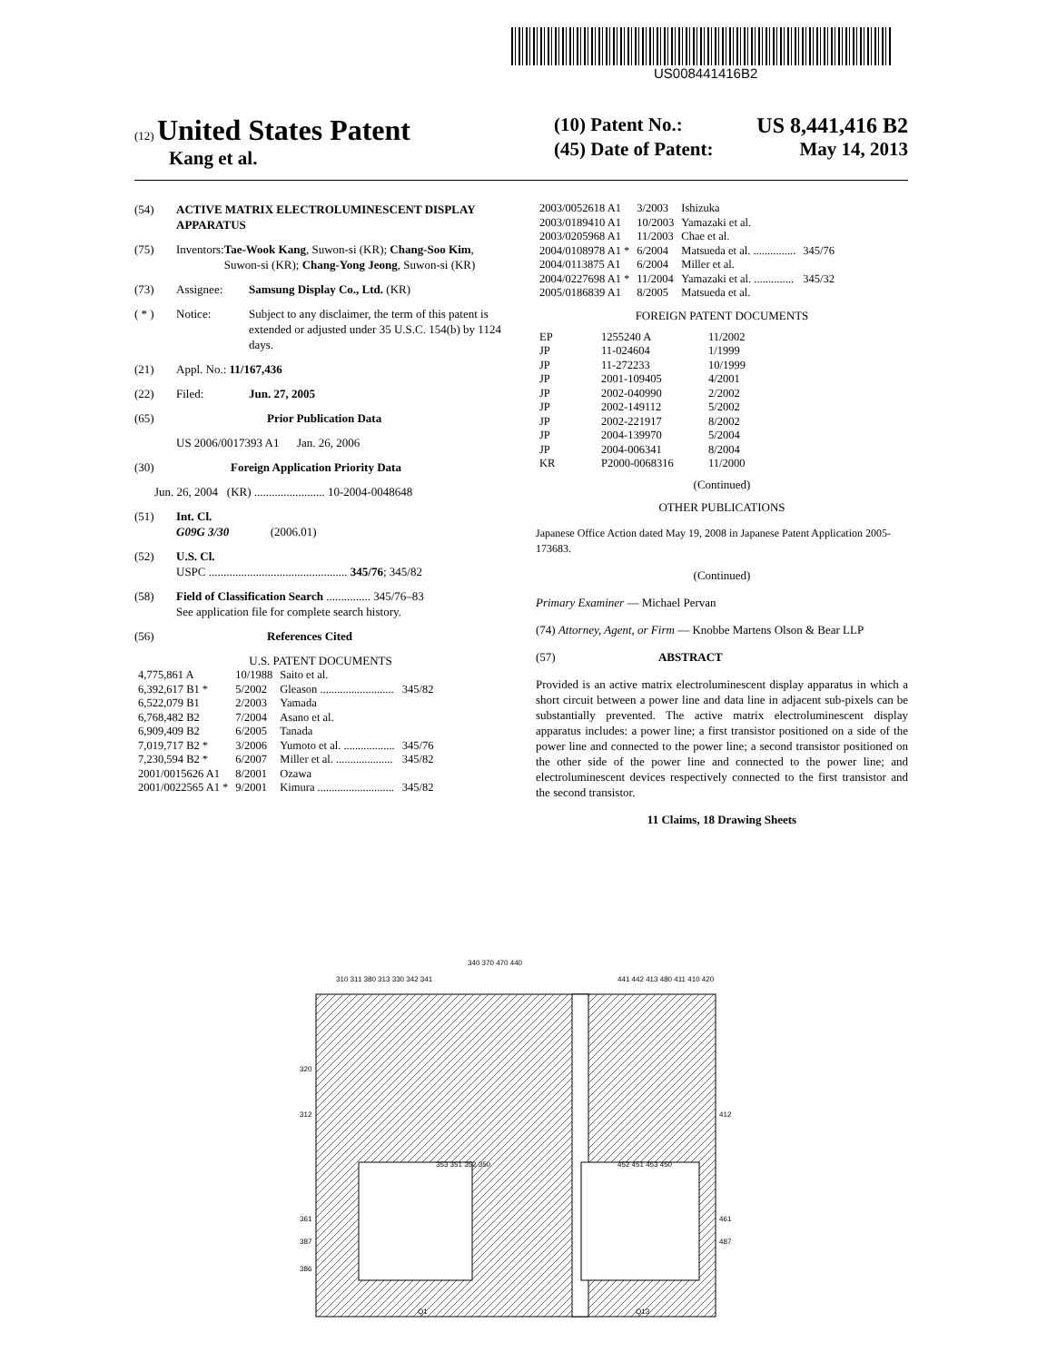US008441416B2
(12) United States Patent
Kang et al.
(10) Patent No.: US 8,441,416 B2
(45) Date of Patent: May 14, 2013
(54) ACTIVE MATRIX ELECTROLUMINESCENT DISPLAY APPARATUS
(75) Inventors: Tae-Wook Kang, Suwon-si (KR); Chang-Soo Kim, Suwon-si (KR); Chang-Yong Jeong, Suwon-si (KR)
(73) Assignee: Samsung Display Co., Ltd. (KR)
( * ) Notice: Subject to any disclaimer, the term of this patent is extended or adjusted under 35 U.S.C. 154(b) by 1124 days.
(21) Appl. No.: 11/167,436
(22) Filed: Jun. 27, 2005
(65) Prior Publication Data
US 2006/0017393 A1 Jan. 26, 2006
(30) Foreign Application Priority Data
Jun. 26, 2004 (KR) ........................ 10-2004-0048648
(51) Int. Cl.
G09G 3/30 (2006.01)
(52) U.S. Cl.
USPC ............................................... 345/76; 345/82
(58) Field of Classification Search ............... 345/76–83
See application file for complete search history.
(56) References Cited
U.S. PATENT DOCUMENTS
| 4,775,861 A | 10/1988 | Saito et al. | |
| 6,392,617 B1 * | 5/2002 | Gleason .......................... | 345/82 |
| 6,522,079 B1 | 2/2003 | Yamada | |
| 6,768,482 B2 | 7/2004 | Asano et al. | |
| 6,909,409 B2 | 6/2005 | Tanada | |
| 7,019,717 B2 * | 3/2006 | Yumoto et al. .................. | 345/76 |
| 7,230,594 B2 * | 6/2007 | Miller et al. .................... | 345/82 |
| 2001/0015626 A1 | 8/2001 | Ozawa | |
| 2001/0022565 A1 * | 9/2001 | Kimura ........................... | 345/82 |
| 2003/0052618 A1 | 3/2003 | Ishizuka | |
| 2003/0189410 A1 | 10/2003 | Yamazaki et al. | |
| 2003/0205968 A1 | 11/2003 | Chae et al. | |
| 2004/0108978 A1 * | 6/2004 | Matsueda et al. ............... | 345/76 |
| 2004/0113875 A1 | 6/2004 | Miller et al. | |
| 2004/0227698 A1 * | 11/2004 | Yamazaki et al. .............. | 345/32 |
| 2005/0186839 A1 | 8/2005 | Matsueda et al. | |
FOREIGN PATENT DOCUMENTS
| EP | 1255240 A | 11/2002 |
| JP | 11-024604 | 1/1999 |
| JP | 11-272233 | 10/1999 |
| JP | 2001-109405 | 4/2001 |
| JP | 2002-040990 | 2/2002 |
| JP | 2002-149112 | 5/2002 |
| JP | 2002-221917 | 8/2002 |
| JP | 2004-139970 | 5/2004 |
| JP | 2004-006341 | 8/2004 |
| KR | P2000-0068316 | 11/2000 |
(Continued)
OTHER PUBLICATIONS
Japanese Office Action dated May 19, 2008 in Japanese Patent Application 2005-173683.
(Continued)
Primary Examiner — Michael Pervan
(74) Attorney, Agent, or Firm — Knobbe Martens Olson & Bear LLP
(57) ABSTRACT
Provided is an active matrix electroluminescent display apparatus in which a short circuit between a power line and data line in adjacent sub-pixels can be substantially prevented. The active matrix electroluminescent display apparatus includes: a power line; a first transistor positioned on a side of the power line and connected to the power line; a second transistor positioned on the other side of the power line and connected to the power line; and electroluminescent devices respectively connected to the first transistor and the second transistor.
11 Claims, 18 Drawing Sheets
340 370 470 440
310 311 380 313 330 342 341
441 442 413 480 411 410 420
320
312
361
387
386
412
461
487
353 351 352 350
452 451 453 450
Q1
Q13